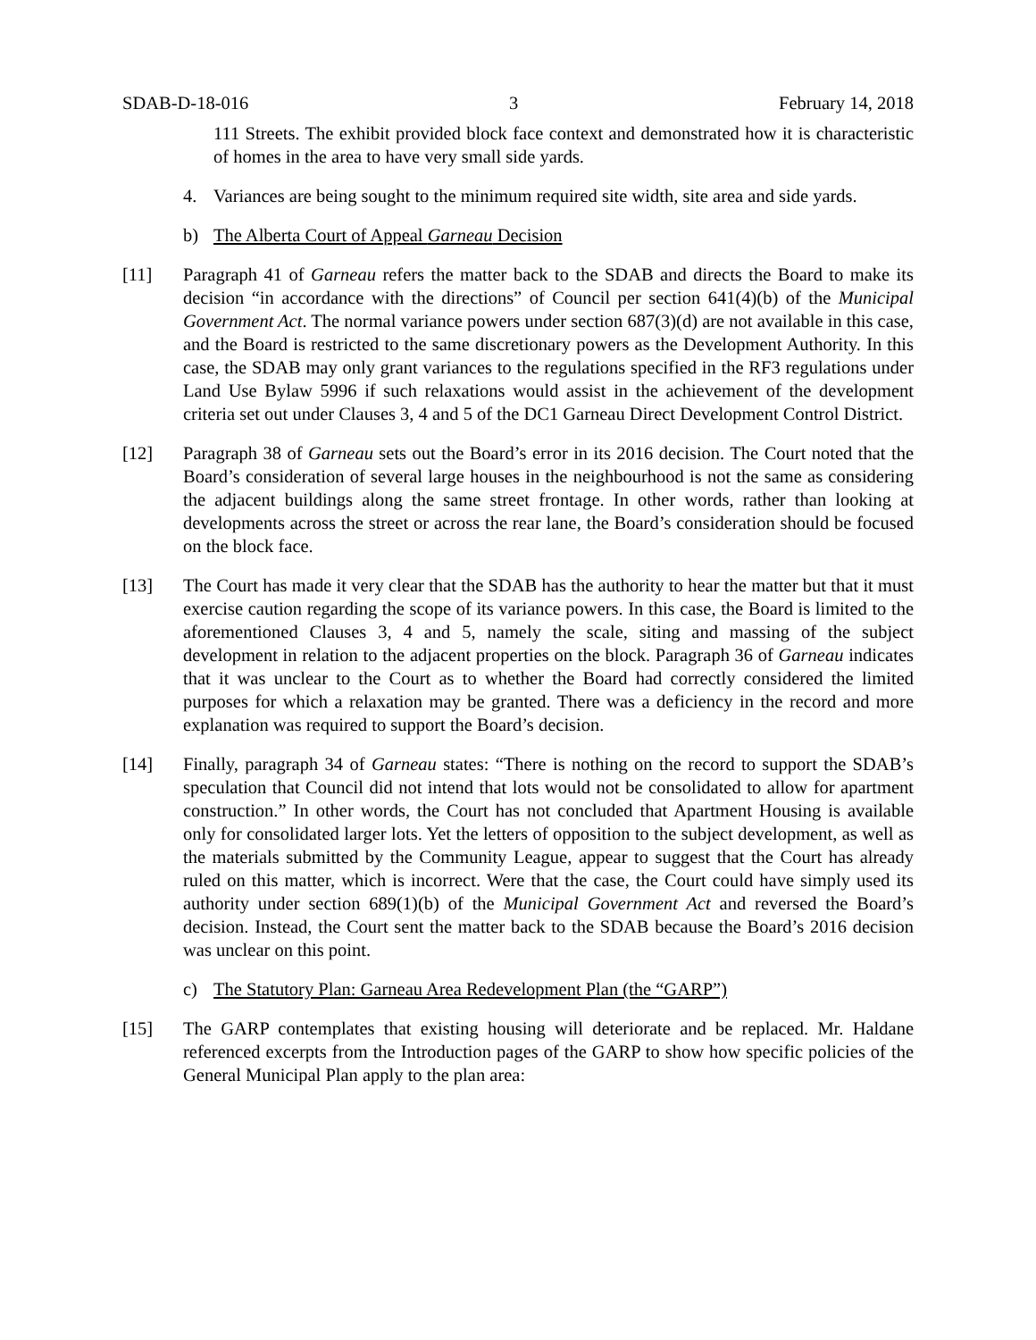SDAB-D-18-016 3 February 14, 2018
111 Streets. The exhibit provided block face context and demonstrated how it is characteristic of homes in the area to have very small side yards.
4. Variances are being sought to the minimum required site width, site area and side yards.
b) The Alberta Court of Appeal Garneau Decision
[11] Paragraph 41 of Garneau refers the matter back to the SDAB and directs the Board to make its decision “in accordance with the directions” of Council per section 641(4)(b) of the Municipal Government Act. The normal variance powers under section 687(3)(d) are not available in this case, and the Board is restricted to the same discretionary powers as the Development Authority. In this case, the SDAB may only grant variances to the regulations specified in the RF3 regulations under Land Use Bylaw 5996 if such relaxations would assist in the achievement of the development criteria set out under Clauses 3, 4 and 5 of the DC1 Garneau Direct Development Control District.
[12] Paragraph 38 of Garneau sets out the Board’s error in its 2016 decision. The Court noted that the Board’s consideration of several large houses in the neighbourhood is not the same as considering the adjacent buildings along the same street frontage. In other words, rather than looking at developments across the street or across the rear lane, the Board’s consideration should be focused on the block face.
[13] The Court has made it very clear that the SDAB has the authority to hear the matter but that it must exercise caution regarding the scope of its variance powers. In this case, the Board is limited to the aforementioned Clauses 3, 4 and 5, namely the scale, siting and massing of the subject development in relation to the adjacent properties on the block. Paragraph 36 of Garneau indicates that it was unclear to the Court as to whether the Board had correctly considered the limited purposes for which a relaxation may be granted. There was a deficiency in the record and more explanation was required to support the Board’s decision.
[14] Finally, paragraph 34 of Garneau states: “There is nothing on the record to support the SDAB’s speculation that Council did not intend that lots would not be consolidated to allow for apartment construction.” In other words, the Court has not concluded that Apartment Housing is available only for consolidated larger lots. Yet the letters of opposition to the subject development, as well as the materials submitted by the Community League, appear to suggest that the Court has already ruled on this matter, which is incorrect. Were that the case, the Court could have simply used its authority under section 689(1)(b) of the Municipal Government Act and reversed the Board’s decision. Instead, the Court sent the matter back to the SDAB because the Board’s 2016 decision was unclear on this point.
c) The Statutory Plan: Garneau Area Redevelopment Plan (the “GARP”)
[15] The GARP contemplates that existing housing will deteriorate and be replaced. Mr. Haldane referenced excerpts from the Introduction pages of the GARP to show how specific policies of the General Municipal Plan apply to the plan area: